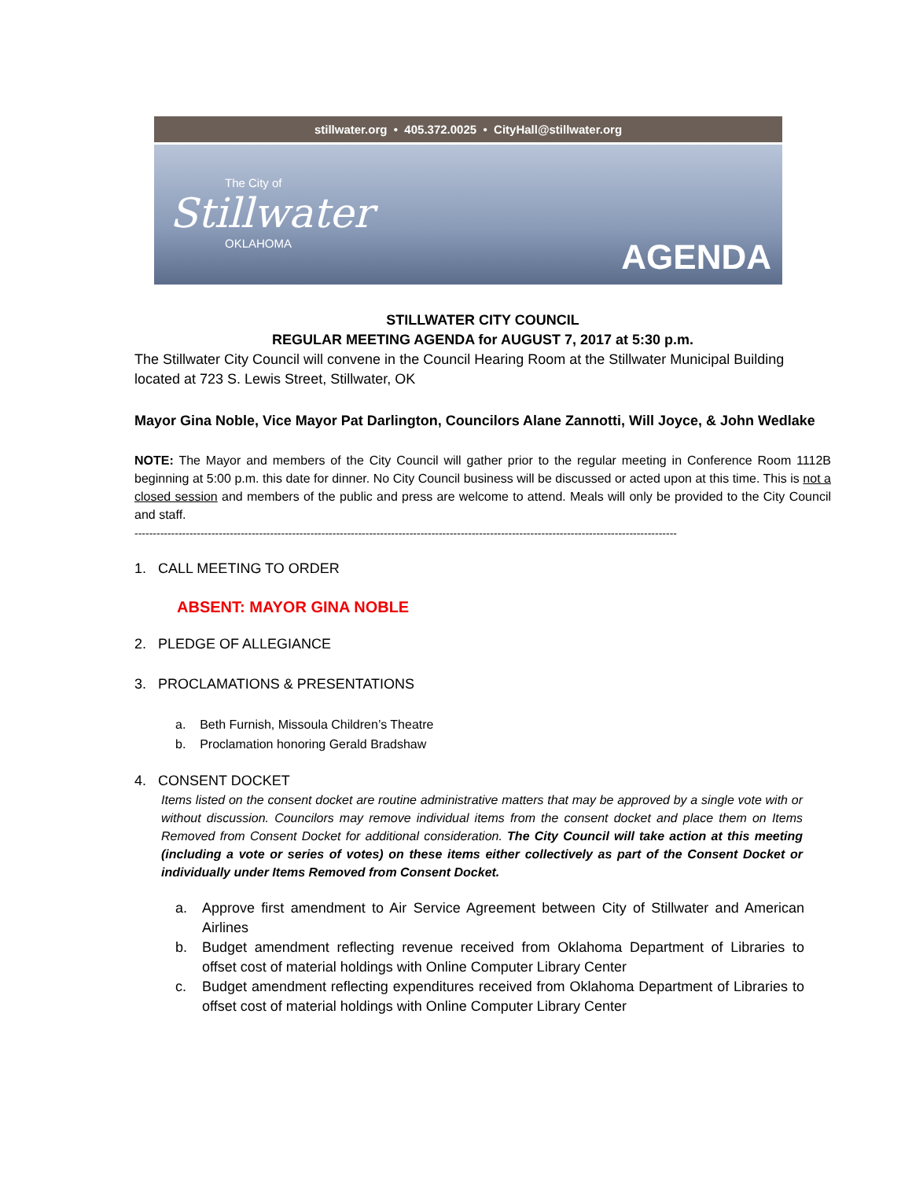stillwater.org • 405.372.0025 • CityHall@stillwater.org
The City of
Stillwater
OKLAHOMA
AGENDA
STILLWATER CITY COUNCIL
REGULAR MEETING AGENDA for AUGUST 7, 2017 at 5:30 p.m.
The Stillwater City Council will convene in the Council Hearing Room at the Stillwater Municipal Building located at 723 S. Lewis Street, Stillwater, OK
Mayor Gina Noble, Vice Mayor Pat Darlington, Councilors Alane Zannotti, Will Joyce, & John Wedlake
NOTE: The Mayor and members of the City Council will gather prior to the regular meeting in Conference Room 1112B beginning at 5:00 p.m. this date for dinner. No City Council business will be discussed or acted upon at this time. This is not a closed session and members of the public and press are welcome to attend. Meals will only be provided to the City Council and staff.
----------------------------------------------------------------------------------------------------------------------------------------------------
1. CALL MEETING TO ORDER
ABSENT: MAYOR GINA NOBLE
2. PLEDGE OF ALLEGIANCE
3. PROCLAMATIONS & PRESENTATIONS
a. Beth Furnish, Missoula Children’s Theatre
b. Proclamation honoring Gerald Bradshaw
4. CONSENT DOCKET
Items listed on the consent docket are routine administrative matters that may be approved by a single vote with or without discussion. Councilors may remove individual items from the consent docket and place them on Items Removed from Consent Docket for additional consideration. The City Council will take action at this meeting (including a vote or series of votes) on these items either collectively as part of the Consent Docket or individually under Items Removed from Consent Docket.
a. Approve first amendment to Air Service Agreement between City of Stillwater and American Airlines
b. Budget amendment reflecting revenue received from Oklahoma Department of Libraries to offset cost of material holdings with Online Computer Library Center
c. Budget amendment reflecting expenditures received from Oklahoma Department of Libraries to offset cost of material holdings with Online Computer Library Center